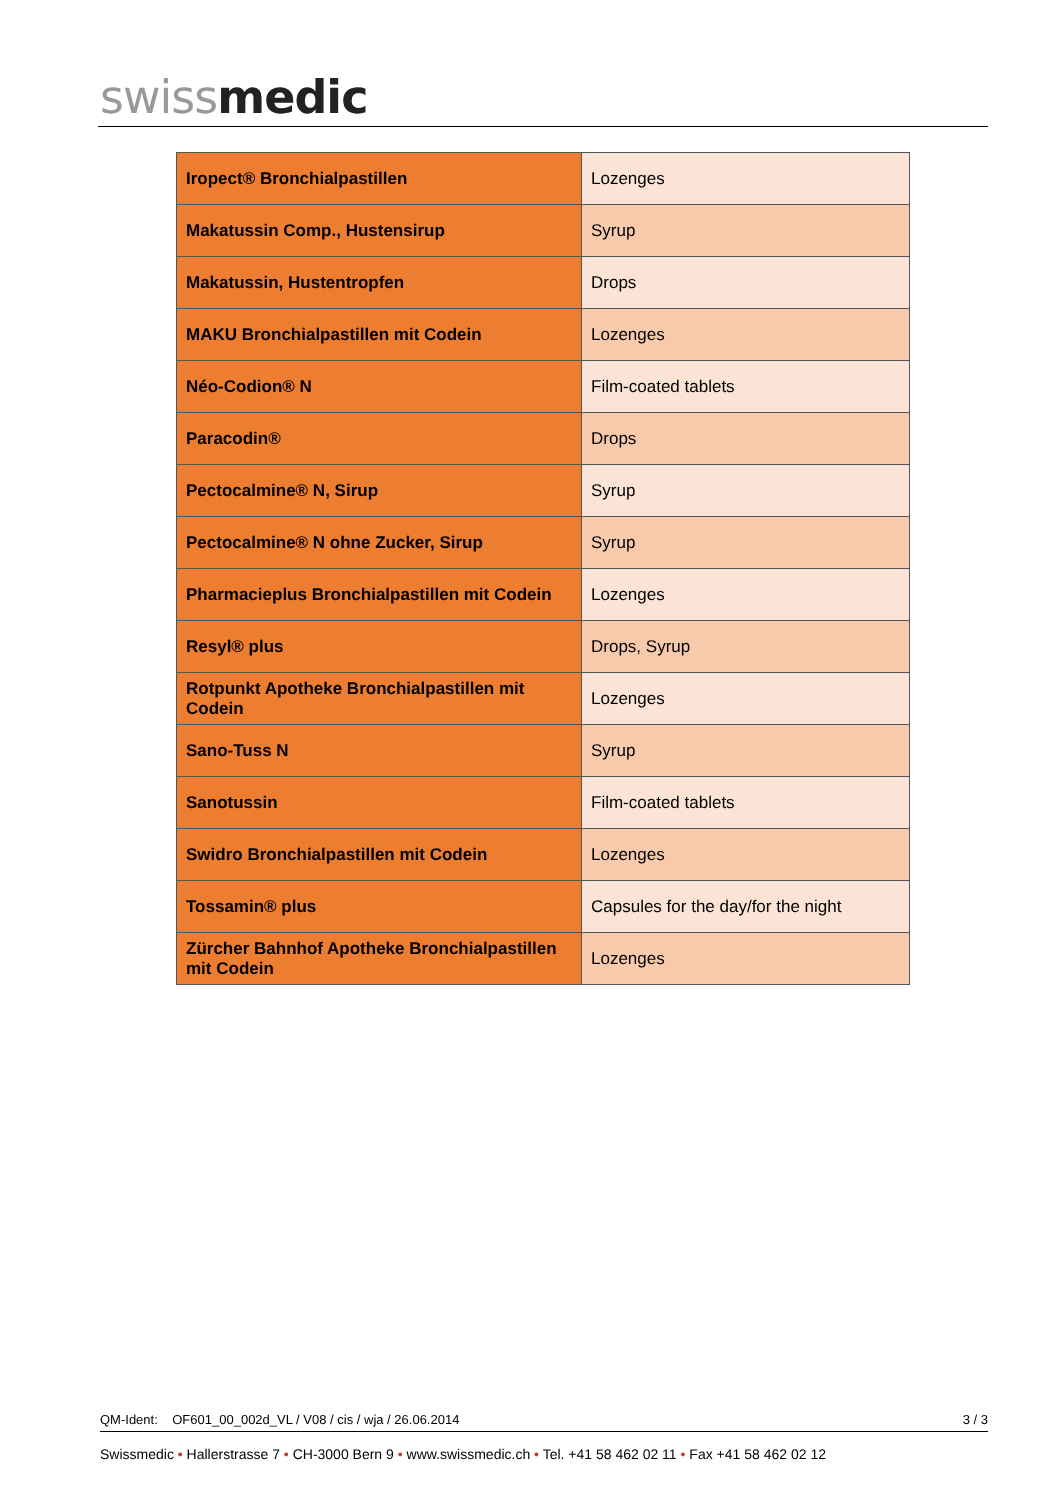swissmedic
| Iropect® Bronchialpastillen | Lozenges |
| Makatussin Comp., Hustensirup | Syrup |
| Makatussin, Hustentropfen | Drops |
| MAKU Bronchialpastillen mit Codein | Lozenges |
| Néo-Codion® N | Film-coated tablets |
| Paracodin® | Drops |
| Pectocalmine® N, Sirup | Syrup |
| Pectocalmine® N ohne Zucker, Sirup | Syrup |
| Pharmacieplus Bronchialpastillen mit Codein | Lozenges |
| Resyl® plus | Drops, Syrup |
| Rotpunkt Apotheke Bronchialpastillen mit Codein | Lozenges |
| Sano-Tuss N | Syrup |
| Sanotussin | Film-coated tablets |
| Swidro Bronchialpastillen mit Codein | Lozenges |
| Tossamin® plus | Capsules for the day/for the night |
| Zürcher Bahnhof Apotheke Bronchialpastillen mit Codein | Lozenges |
QM-Ident: OF601_00_002d_VL / V08 / cis / wja / 26.06.2014 3 / 3
Swissmedic • Hallerstrasse 7 • CH-3000 Bern 9 • www.swissmedic.ch • Tel. +41 58 462 02 11 • Fax +41 58 462 02 12